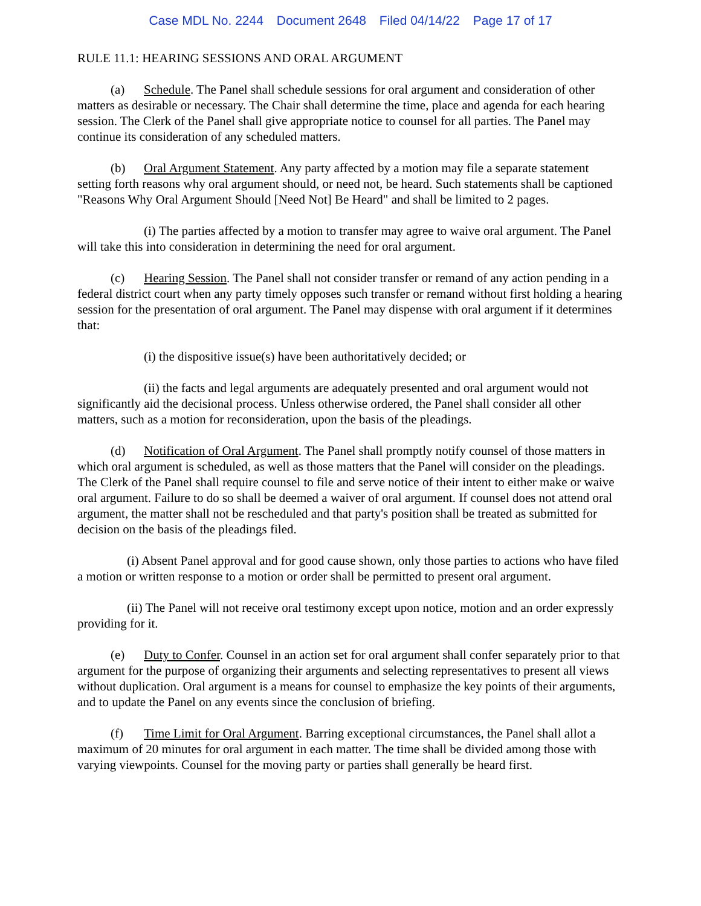Case MDL No. 2244 Document 2648 Filed 04/14/22 Page 17 of 17
RULE 11.1: HEARING SESSIONS AND ORAL ARGUMENT
(a) Schedule. The Panel shall schedule sessions for oral argument and consideration of other matters as desirable or necessary. The Chair shall determine the time, place and agenda for each hearing session. The Clerk of the Panel shall give appropriate notice to counsel for all parties. The Panel may continue its consideration of any scheduled matters.
(b) Oral Argument Statement. Any party affected by a motion may file a separate statement setting forth reasons why oral argument should, or need not, be heard. Such statements shall be captioned "Reasons Why Oral Argument Should [Need Not] Be Heard" and shall be limited to 2 pages.
(i) The parties affected by a motion to transfer may agree to waive oral argument. The Panel will take this into consideration in determining the need for oral argument.
(c) Hearing Session. The Panel shall not consider transfer or remand of any action pending in a federal district court when any party timely opposes such transfer or remand without first holding a hearing session for the presentation of oral argument. The Panel may dispense with oral argument if it determines that:
(i) the dispositive issue(s) have been authoritatively decided; or
(ii) the facts and legal arguments are adequately presented and oral argument would not significantly aid the decisional process. Unless otherwise ordered, the Panel shall consider all other matters, such as a motion for reconsideration, upon the basis of the pleadings.
(d) Notification of Oral Argument. The Panel shall promptly notify counsel of those matters in which oral argument is scheduled, as well as those matters that the Panel will consider on the pleadings. The Clerk of the Panel shall require counsel to file and serve notice of their intent to either make or waive oral argument. Failure to do so shall be deemed a waiver of oral argument. If counsel does not attend oral argument, the matter shall not be rescheduled and that party's position shall be treated as submitted for decision on the basis of the pleadings filed.
(i) Absent Panel approval and for good cause shown, only those parties to actions who have filed a motion or written response to a motion or order shall be permitted to present oral argument.
(ii) The Panel will not receive oral testimony except upon notice, motion and an order expressly providing for it.
(e) Duty to Confer. Counsel in an action set for oral argument shall confer separately prior to that argument for the purpose of organizing their arguments and selecting representatives to present all views without duplication. Oral argument is a means for counsel to emphasize the key points of their arguments, and to update the Panel on any events since the conclusion of briefing.
(f) Time Limit for Oral Argument. Barring exceptional circumstances, the Panel shall allot a maximum of 20 minutes for oral argument in each matter. The time shall be divided among those with varying viewpoints. Counsel for the moving party or parties shall generally be heard first.